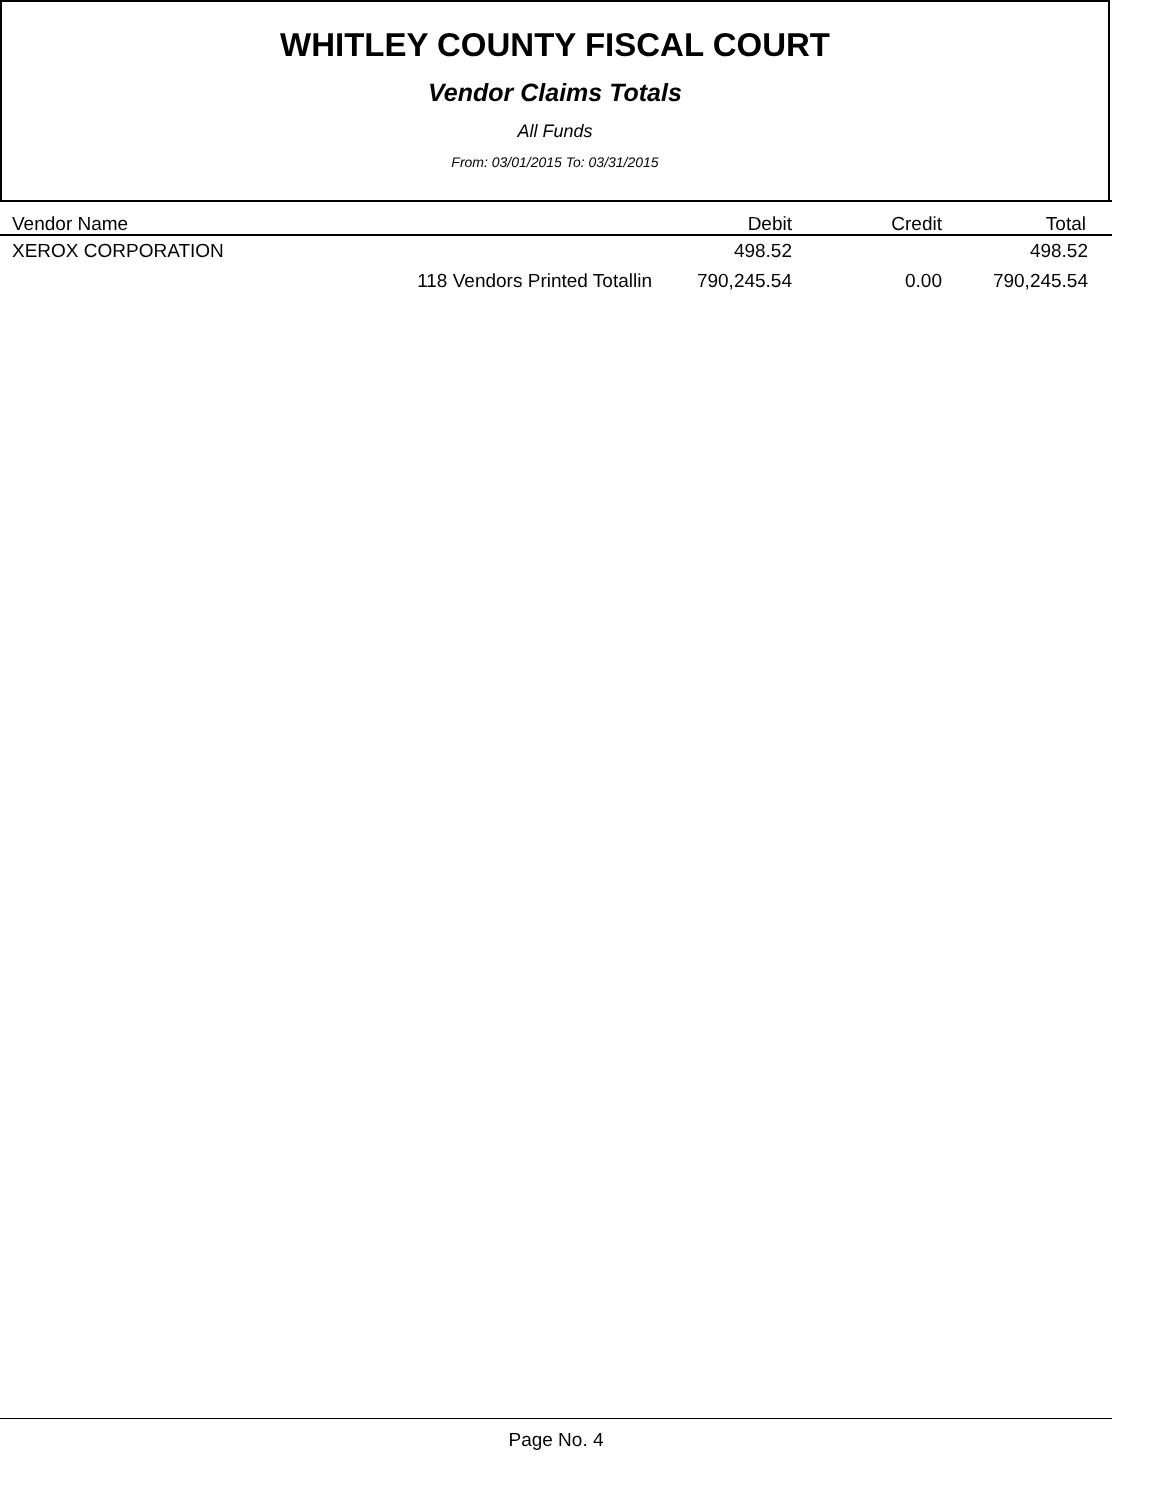WHITLEY COUNTY FISCAL COURT
Vendor Claims Totals
All Funds
From: 03/01/2015 To: 03/31/2015
| Vendor Name | Debit | Credit | Total |
| --- | --- | --- | --- |
| XEROX CORPORATION | 498.52 | | 498.52 |
| 118 Vendors Printed Totallin | 790,245.54 | 0.00 | 790,245.54 |
Page No. 4